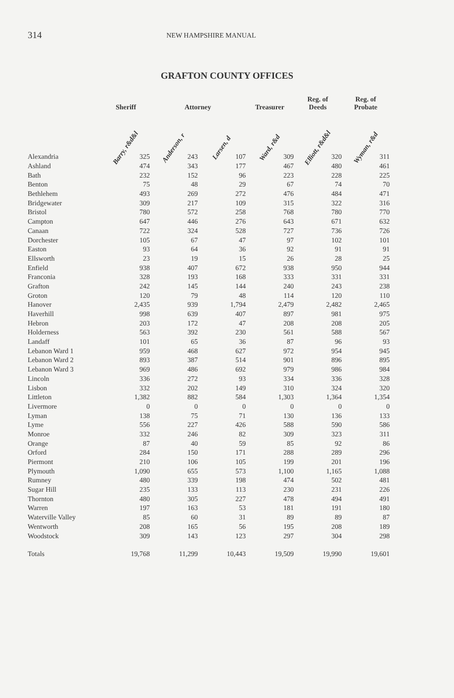314 NEW HAMPSHIRE MANUAL
GRAFTON COUNTY OFFICES
| | Sheriff | Attorney | | Treasurer | Reg. of Deeds | Reg. of Probate |
| --- | --- | --- | --- | --- | --- | --- |
| | Barry, r&d&l | Anderson, r | Larsen, d | Ward, r&d | Elliott, r&d&l | Wyman, r&d |
| Alexandria | 325 | 243 | 107 | 309 | 320 | 311 |
| Ashland | 474 | 343 | 177 | 467 | 480 | 461 |
| Bath | 232 | 152 | 96 | 223 | 228 | 225 |
| Benton | 75 | 48 | 29 | 67 | 74 | 70 |
| Bethlehem | 493 | 269 | 272 | 476 | 484 | 471 |
| Bridgewater | 309 | 217 | 109 | 315 | 322 | 316 |
| Bristol | 780 | 572 | 258 | 768 | 780 | 770 |
| Campton | 647 | 446 | 276 | 643 | 671 | 632 |
| Canaan | 722 | 324 | 528 | 727 | 736 | 726 |
| Dorchester | 105 | 67 | 47 | 97 | 102 | 101 |
| Easton | 93 | 64 | 36 | 92 | 91 | 91 |
| Ellsworth | 23 | 19 | 15 | 26 | 28 | 25 |
| Enfield | 938 | 407 | 672 | 938 | 950 | 944 |
| Franconia | 328 | 193 | 168 | 333 | 331 | 331 |
| Grafton | 242 | 145 | 144 | 240 | 243 | 238 |
| Groton | 120 | 79 | 48 | 114 | 120 | 110 |
| Hanover | 2,435 | 939 | 1,794 | 2,479 | 2,482 | 2,465 |
| Haverhill | 998 | 639 | 407 | 897 | 981 | 975 |
| Hebron | 203 | 172 | 47 | 208 | 208 | 205 |
| Holderness | 563 | 392 | 230 | 561 | 588 | 567 |
| Landaff | 101 | 65 | 36 | 87 | 96 | 93 |
| Lebanon Ward 1 | 959 | 468 | 627 | 972 | 954 | 945 |
| Lebanon Ward 2 | 893 | 387 | 514 | 901 | 896 | 895 |
| Lebanon Ward 3 | 969 | 486 | 692 | 979 | 986 | 984 |
| Lincoln | 336 | 272 | 93 | 334 | 336 | 328 |
| Lisbon | 332 | 202 | 149 | 310 | 324 | 320 |
| Littleton | 1,382 | 882 | 584 | 1,303 | 1,364 | 1,354 |
| Livermore | 0 | 0 | 0 | 0 | 0 | 0 |
| Lyman | 138 | 75 | 71 | 130 | 136 | 133 |
| Lyme | 556 | 227 | 426 | 588 | 590 | 586 |
| Monroe | 332 | 246 | 82 | 309 | 323 | 311 |
| Orange | 87 | 40 | 59 | 85 | 92 | 86 |
| Orford | 284 | 150 | 171 | 288 | 289 | 296 |
| Piermont | 210 | 106 | 105 | 199 | 201 | 196 |
| Plymouth | 1,090 | 655 | 573 | 1,100 | 1,165 | 1,088 |
| Rumney | 480 | 339 | 198 | 474 | 502 | 481 |
| Sugar Hill | 235 | 133 | 113 | 230 | 231 | 226 |
| Thornton | 480 | 305 | 227 | 478 | 494 | 491 |
| Warren | 197 | 163 | 53 | 181 | 191 | 180 |
| Waterville Valley | 85 | 60 | 31 | 89 | 89 | 87 |
| Wentworth | 208 | 165 | 56 | 195 | 208 | 189 |
| Woodstock | 309 | 143 | 123 | 297 | 304 | 298 |
| Totals | 19,768 | 11,299 | 10,443 | 19,509 | 19,990 | 19,601 |